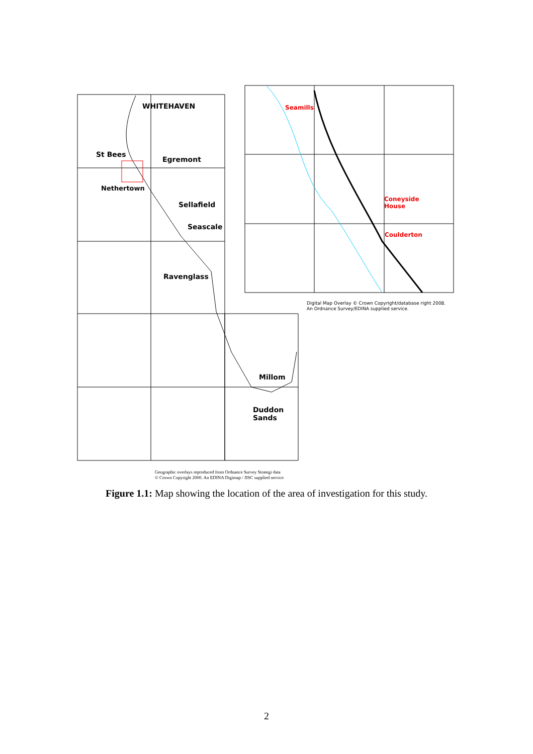WHITEHAVEN
St Bees
Egremont
Nethertown
Sellafield
Seascale
Ravenglass
Millom
Duddon
Sands
Seamills
Coneyside
House
Coulderton
Digital Map Overlay © Crown Copyright/database right 2008.
An Ordnance Survey/EDINA supplied service.
Geographic overlays reproduced from Ordnance Survey Strategi data
© Crown Copyright 2000. An EDINA Digimap / JISC supplied service
Figure 1.1: Map showing the location of the area of investigation for this study.
2